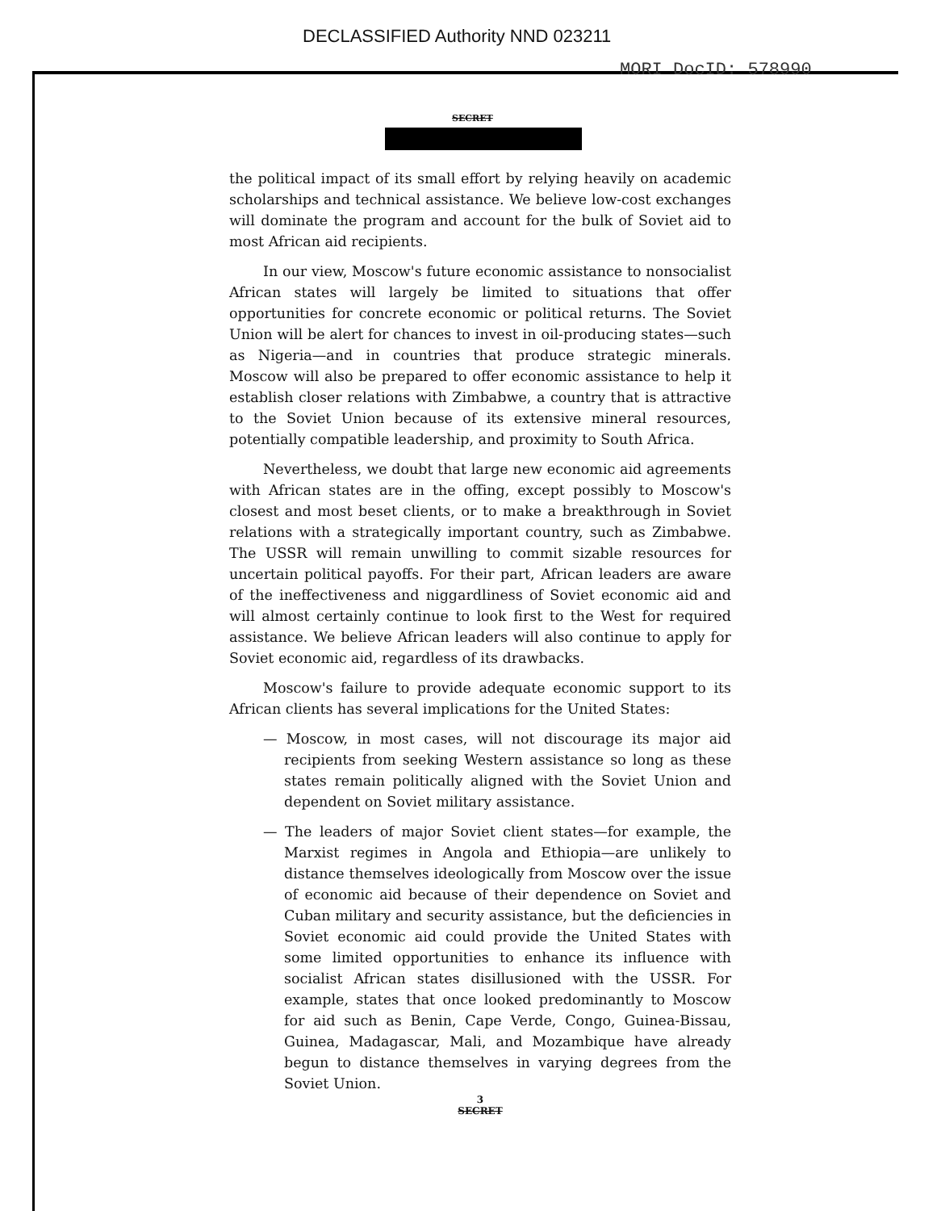DECLASSIFIED Authority NND 023211
MORI DocID: 578990
SECRET
the political impact of its small effort by relying heavily on academic scholarships and technical assistance. We believe low-cost exchanges will dominate the program and account for the bulk of Soviet aid to most African aid recipients.
In our view, Moscow's future economic assistance to nonsocialist African states will largely be limited to situations that offer opportunities for concrete economic or political returns. The Soviet Union will be alert for chances to invest in oil-producing states—such as Nigeria—and in countries that produce strategic minerals. Moscow will also be prepared to offer economic assistance to help it establish closer relations with Zimbabwe, a country that is attractive to the Soviet Union because of its extensive mineral resources, potentially compatible leadership, and proximity to South Africa.
Nevertheless, we doubt that large new economic aid agreements with African states are in the offing, except possibly to Moscow's closest and most beset clients, or to make a breakthrough in Soviet relations with a strategically important country, such as Zimbabwe. The USSR will remain unwilling to commit sizable resources for uncertain political payoffs. For their part, African leaders are aware of the ineffectiveness and niggardliness of Soviet economic aid and will almost certainly continue to look first to the West for required assistance. We believe African leaders will also continue to apply for Soviet economic aid, regardless of its drawbacks.
Moscow's failure to provide adequate economic support to its African clients has several implications for the United States:
— Moscow, in most cases, will not discourage its major aid recipients from seeking Western assistance so long as these states remain politically aligned with the Soviet Union and dependent on Soviet military assistance.
— The leaders of major Soviet client states—for example, the Marxist regimes in Angola and Ethiopia—are unlikely to distance themselves ideologically from Moscow over the issue of economic aid because of their dependence on Soviet and Cuban military and security assistance, but the deficiencies in Soviet economic aid could provide the United States with some limited opportunities to enhance its influence with socialist African states disillusioned with the USSR. For example, states that once looked predominantly to Moscow for aid such as Benin, Cape Verde, Congo, Guinea-Bissau, Guinea, Madagascar, Mali, and Mozambique have already begun to distance themselves in varying degrees from the Soviet Union.
3
SECRET